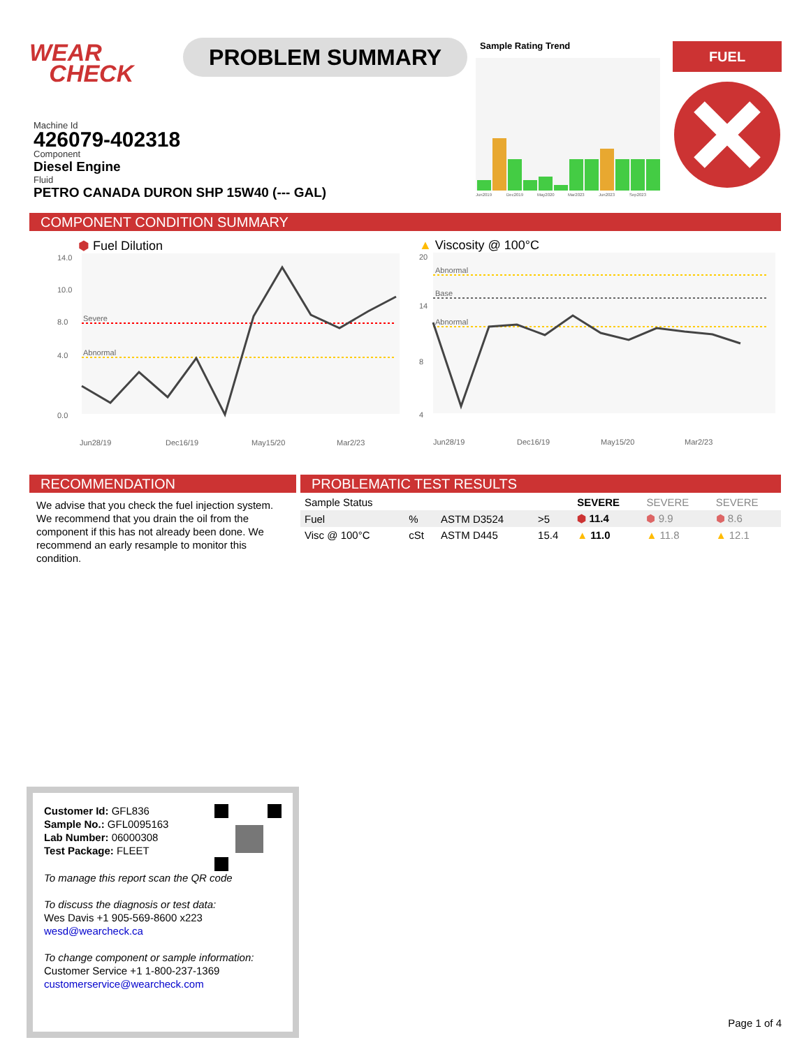WEAR
CHECK
PROBLEM SUMMARY
Sample Rating Trend
Jun2019
Dec2019
May2020
Mar2023
Jun2023
Sep2023
FUEL
Machine Id
426079-402318
Component
Diesel Engine
Fluid
PETRO CANADA DURON SHP 15W40 (--- GAL)
COMPONENT CONDITION SUMMARY
⬢ Fuel Dilution
14.0
10.0
8.0
4.0
0.0
Severe
Abnormal
Jun28/19
Dec16/19
May15/20
Mar2/23
▲ Viscosity @ 100°C
20
14
8
4
Abnormal
Base
Abnormal
Jun28/19
Dec16/19
May15/20
Mar2/23
RECOMMENDATION
We advise that you check the fuel injection system. We recommend that you drain the oil from the component if this has not already been done. We recommend an early resample to monitor this condition.
PROBLEMATIC TEST RESULTS
| Sample Status | | | | SEVERE | SEVERE | SEVERE |
| Fuel | % | ASTM D3524 | >5 | ⬢ 11.4 | ⬢ 9.9 | ⬢ 8.6 |
| Visc @ 100°C | cSt | ASTM D445 | 15.4 | ▲ 11.0 | ▲ 11.8 | ▲ 12.1 |
Customer Id: GFL836
Sample No.: GFL0095163
Lab Number: 06000308
Test Package: FLEET
To manage this report scan the QR code
To discuss the diagnosis or test data:
Wes Davis +1 905-569-8600 x223
wesd@wearcheck.ca
To change component or sample information:
Customer Service +1 1-800-237-1369
customerservice@wearcheck.com
Page 1 of 4